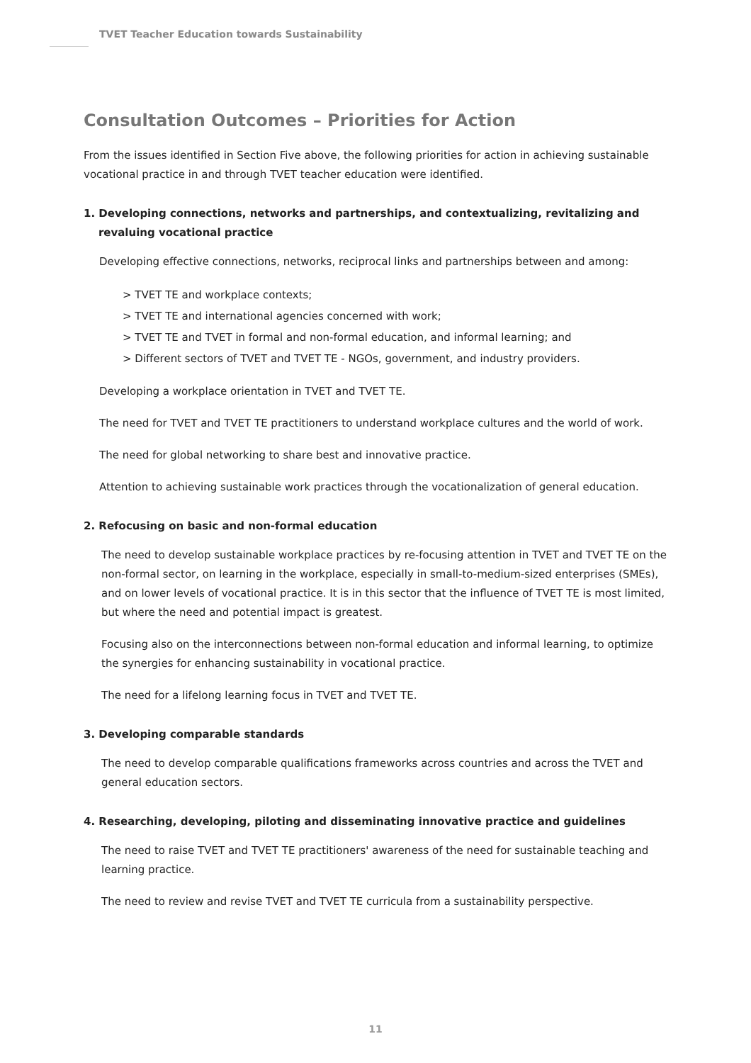TVET Teacher Education towards Sustainability
Consultation Outcomes – Priorities for Action
From the issues identified in Section Five above, the following priorities for action in achieving sustainable vocational practice in and through TVET teacher education were identified.
1. Developing connections, networks and partnerships, and contextualizing, revitalizing and
revaluing vocational practice
Developing effective connections, networks, reciprocal links and partnerships between and among:
> TVET TE and workplace contexts;
> TVET TE and international agencies concerned with work;
> TVET TE and TVET in formal and non-formal education, and informal learning; and
> Different sectors of TVET and TVET TE - NGOs, government, and industry providers.
Developing a workplace orientation in TVET and TVET TE.
The need for TVET and TVET TE practitioners to understand workplace cultures and the world of work.
The need for global networking to share best and innovative practice.
Attention to achieving sustainable work practices through the vocationalization of general education.
2. Refocusing on basic and non-formal education
The need to develop sustainable workplace practices by re-focusing attention in TVET and TVET TE on the non-formal sector, on learning in the workplace, especially in small-to-medium-sized enterprises (SMEs), and on lower levels of vocational practice. It is in this sector that the influence of TVET TE is most limited, but where the need and potential impact is greatest.
Focusing also on the interconnections between non-formal education and informal learning, to optimize the synergies for enhancing sustainability in vocational practice.
The need for a lifelong learning focus in TVET and TVET TE.
3. Developing comparable standards
The need to develop comparable qualifications frameworks across countries and across the TVET and general education sectors.
4. Researching, developing, piloting and disseminating innovative practice and guidelines
The need to raise TVET and TVET TE practitioners' awareness of the need for sustainable teaching and learning practice.
The need to review and revise TVET and TVET TE curricula from a sustainability perspective.
11